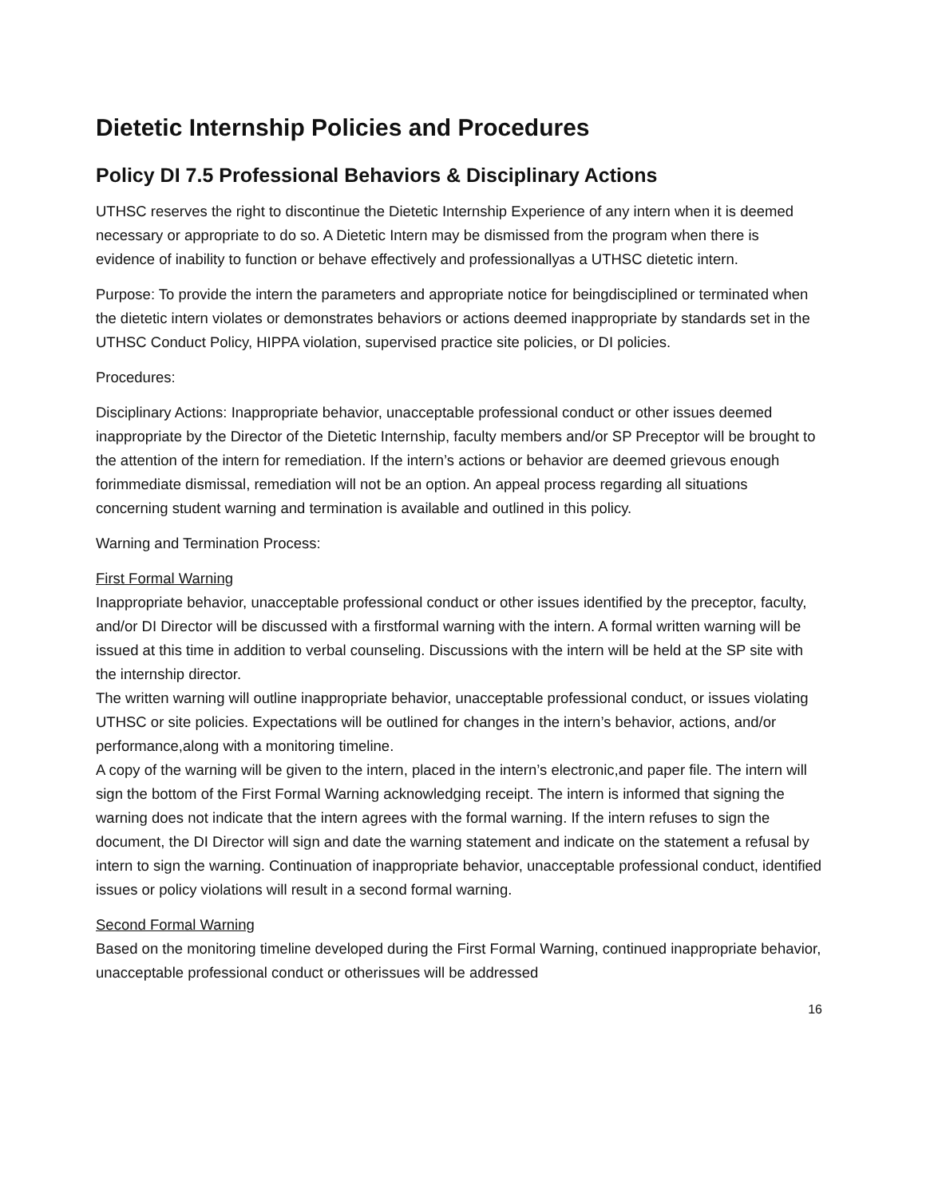Dietetic Internship Policies and Procedures
Policy DI 7.5 Professional Behaviors & Disciplinary Actions
UTHSC reserves the right to discontinue the Dietetic Internship Experience of any intern when it is deemed necessary or appropriate to do so. A Dietetic Intern may be dismissed from the program when there is evidence of inability to function or behave effectively and professionallyas a UTHSC dietetic intern.
Purpose: To provide the intern the parameters and appropriate notice for beingdisciplined or terminated when the dietetic intern violates or demonstrates behaviors or actions deemed inappropriate by standards set in the UTHSC Conduct Policy, HIPPA violation, supervised practice site policies, or DI policies.
Procedures:
Disciplinary Actions: Inappropriate behavior, unacceptable professional conduct or other issues deemed inappropriate by the Director of the Dietetic Internship, faculty members and/or SP Preceptor will be brought to the attention of the intern for remediation. If the intern’s actions or behavior are deemed grievous enough forimmediate dismissal, remediation will not be an option. An appeal process regarding all situations concerning student warning and termination is available and outlined in this policy.
Warning and Termination Process:
First Formal Warning
Inappropriate behavior, unacceptable professional conduct or other issues identified by the preceptor, faculty, and/or DI Director will be discussed with a firstformal warning with the intern. A formal written warning will be issued at this time in addition to verbal counseling. Discussions with the intern will be held at the SP site with the internship director.
The written warning will outline inappropriate behavior, unacceptable professional conduct, or issues violating UTHSC or site policies. Expectations will be outlined for changes in the intern’s behavior, actions, and/or performance,along with a monitoring timeline.
A copy of the warning will be given to the intern, placed in the intern’s electronic,and paper file. The intern will sign the bottom of the First Formal Warning acknowledging receipt. The intern is informed that signing the warning does not indicate that the intern agrees with the formal warning. If the intern refuses to sign the document, the DI Director will sign and date the warning statement and indicate on the statement a refusal by intern to sign the warning. Continuation of inappropriate behavior, unacceptable professional conduct, identified issues or policy violations will result in a second formal warning.
Second Formal Warning
Based on the monitoring timeline developed during the First Formal Warning, continued inappropriate behavior, unacceptable professional conduct or otherissues will be addressed
16